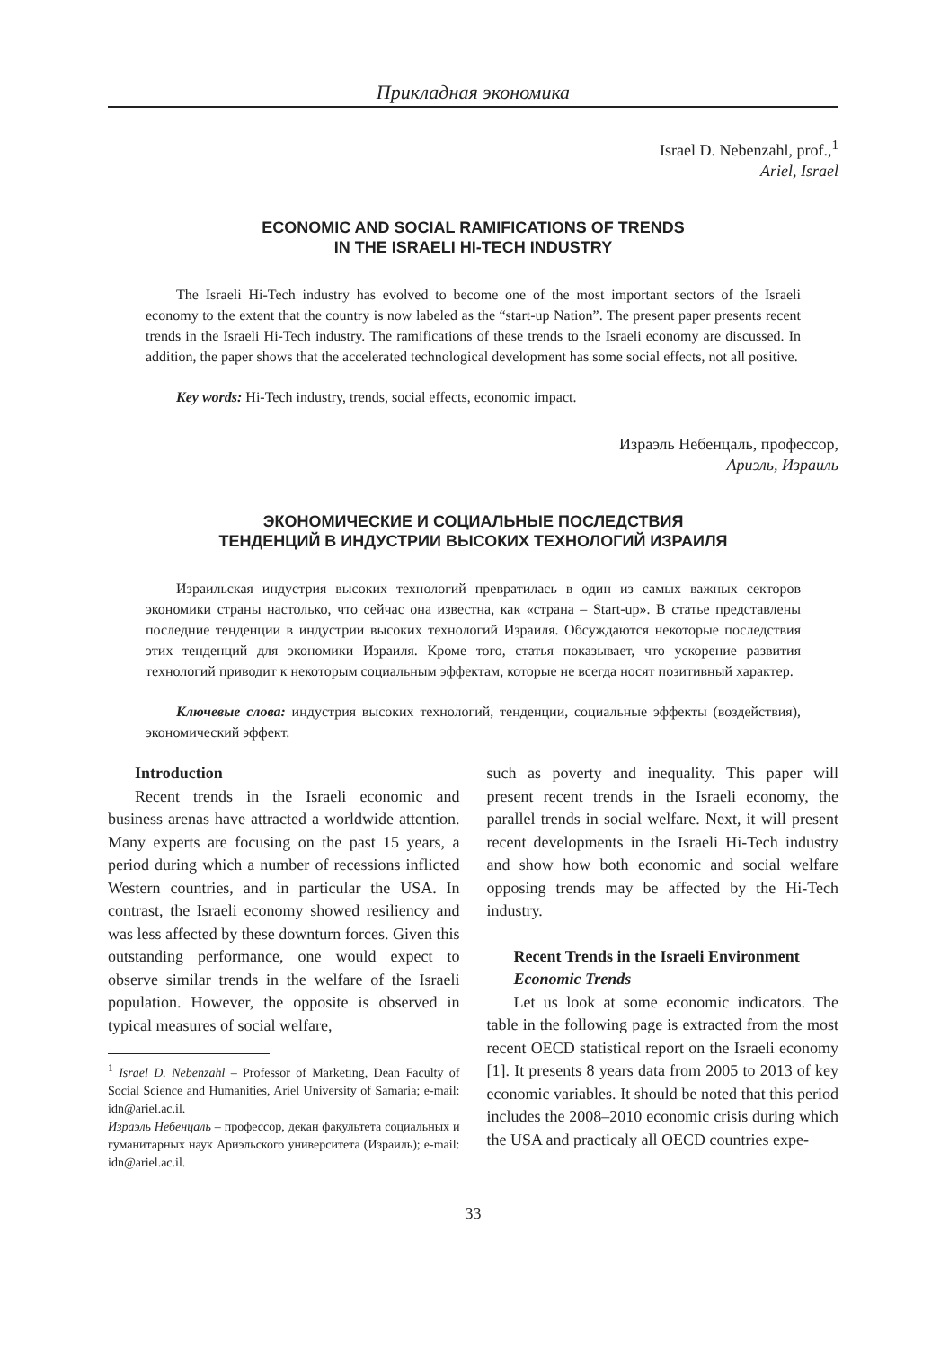Прикладная экономика
Israel D. Nebenzahl, prof.,<sup>1</sup>
Ariel, Israel
ECONOMIC AND SOCIAL RAMIFICATIONS OF TRENDS
IN THE ISRAELI HI-TECH INDUSTRY
The Israeli Hi-Tech industry has evolved to become one of the most important sectors of the Israeli economy to the extent that the country is now labeled as the “start-up Nation”. The present paper presents recent trends in the Israeli Hi-Tech industry. The ramifications of these trends to the Israeli economy are discussed. In addition, the paper shows that the accelerated technological development has some social effects, not all positive.
Key words: Hi-Tech industry, trends, social effects, economic impact.
Израэль Небенцаль, профессор,
Ариэль, Израиль
ЭКОНОМИЧЕСКИЕ И СОЦИАЛЬНЫЕ ПОСЛЕДСТВИЯ
ТЕНДЕНЦИЙ В ИНДУСТРИИ ВЫСОКИХ ТЕХНОЛОГИЙ ИЗРАИЛЯ
Израильская индустрия высоких технологий превратилась в один из самых важных секторов экономики страны настолько, что сейчас она известна, как «страна – Start-up». В статье представлены последние тенденции в индустрии высоких технологий Израиля. Обсуждаются некоторые последствия этих тенденций для экономики Израиля. Кроме того, статья показывает, что ускорение развития технологий приводит к некоторым социальным эффектам, которые не всегда носят позитивный характер.
Ключевые слова: индустрия высоких технологий, тенденции, социальные эффекты (воздействия), экономический эффект.
Introduction
Recent trends in the Israeli economic and business arenas have attracted a worldwide attention. Many experts are focusing on the past 15 years, a period during which a number of recessions inflicted Western countries, and in particular the USA. In contrast, the Israeli economy showed resiliency and was less affected by these downturn forces. Given this outstanding performance, one would expect to observe similar trends in the welfare of the Israeli population. However, the opposite is observed in typical measures of social welfare,
<sup>1</sup> Israel D. Nebenzahl – Professor of Marketing, Dean Faculty of Social Science and Humanities, Ariel University of Samaria; e-mail: idn@ariel.ac.il.
Израэль Небенцаль – профессор, декан факультета социальных и гуманитарных наук Ариэльского университета (Израиль); e-mail: idn@ariel.ac.il.
such as poverty and inequality. This paper will present recent trends in the Israeli economy, the parallel trends in social welfare. Next, it will present recent developments in the Israeli Hi-Tech industry and show how both economic and social welfare opposing trends may be affected by the Hi-Tech industry.
Recent Trends in the Israeli Environment
Economic Trends
Let us look at some economic indicators. The table in the following page is extracted from the most recent OECD statistical report on the Israeli economy [1]. It presents 8 years data from 2005 to 2013 of key economic variables. It should be noted that this period includes the 2008–2010 economic crisis during which the USA and practicaly all OECD countries expe-
33